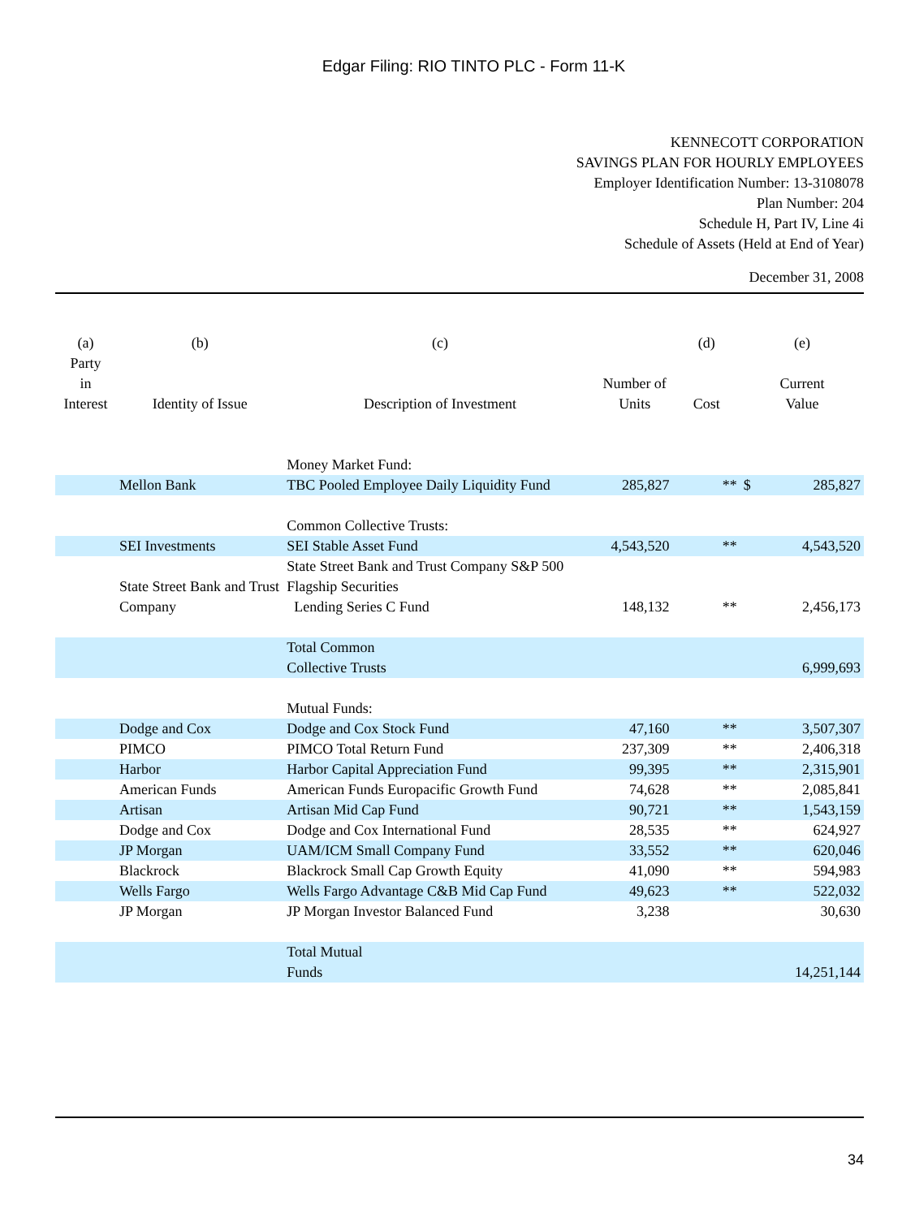Edgar Filing: RIO TINTO PLC - Form 11-K
KENNECOTT CORPORATION
SAVINGS PLAN FOR HOURLY EMPLOYEES
Employer Identification Number: 13-3108078
Plan Number: 204
Schedule H, Part IV, Line 4i
Schedule of Assets (Held at End of Year)
December 31, 2008
| (a) Party in Interest | (b) Identity of Issue | (c) Description of Investment | Number of Units | (d) Cost | (e) Current Value | |
| --- | --- | --- | --- | --- | --- | --- |
| | | Money Market Fund: | | | | |
| | Mellon Bank | TBC Pooled Employee Daily Liquidity Fund | 285,827 | ** | $ | 285,827 |
| | | Common Collective Trusts: | | | | |
| | SEI Investments | SEI Stable Asset Fund | 4,543,520 | ** | | 4,543,520 |
| | State Street Bank and Trust Company | State Street Bank and Trust Company S&P 500 Flagship Securities Lending Series C Fund | 148,132 | ** | | 2,456,173 |
| | | Total Common Collective Trusts | | | | 6,999,693 |
| | | Mutual Funds: | | | | |
| | Dodge and Cox | Dodge and Cox Stock Fund | 47,160 | ** | | 3,507,307 |
| | PIMCO | PIMCO Total Return Fund | 237,309 | ** | | 2,406,318 |
| | Harbor | Harbor Capital Appreciation Fund | 99,395 | ** | | 2,315,901 |
| | American Funds | American Funds Europacific Growth Fund | 74,628 | ** | | 2,085,841 |
| | Artisan | Artisan Mid Cap Fund | 90,721 | ** | | 1,543,159 |
| | Dodge and Cox | Dodge and Cox International Fund | 28,535 | ** | | 624,927 |
| | JP Morgan | UAM/ICM Small Company Fund | 33,552 | ** | | 620,046 |
| | Blackrock | Blackrock Small Cap Growth Equity | 41,090 | ** | | 594,983 |
| | Wells Fargo | Wells Fargo Advantage C&B Mid Cap Fund | 49,623 | ** | | 522,032 |
| | JP Morgan | JP Morgan Investor Balanced Fund | 3,238 | | | 30,630 |
| | | Total Mutual Funds | | | | 14,251,144 |
34